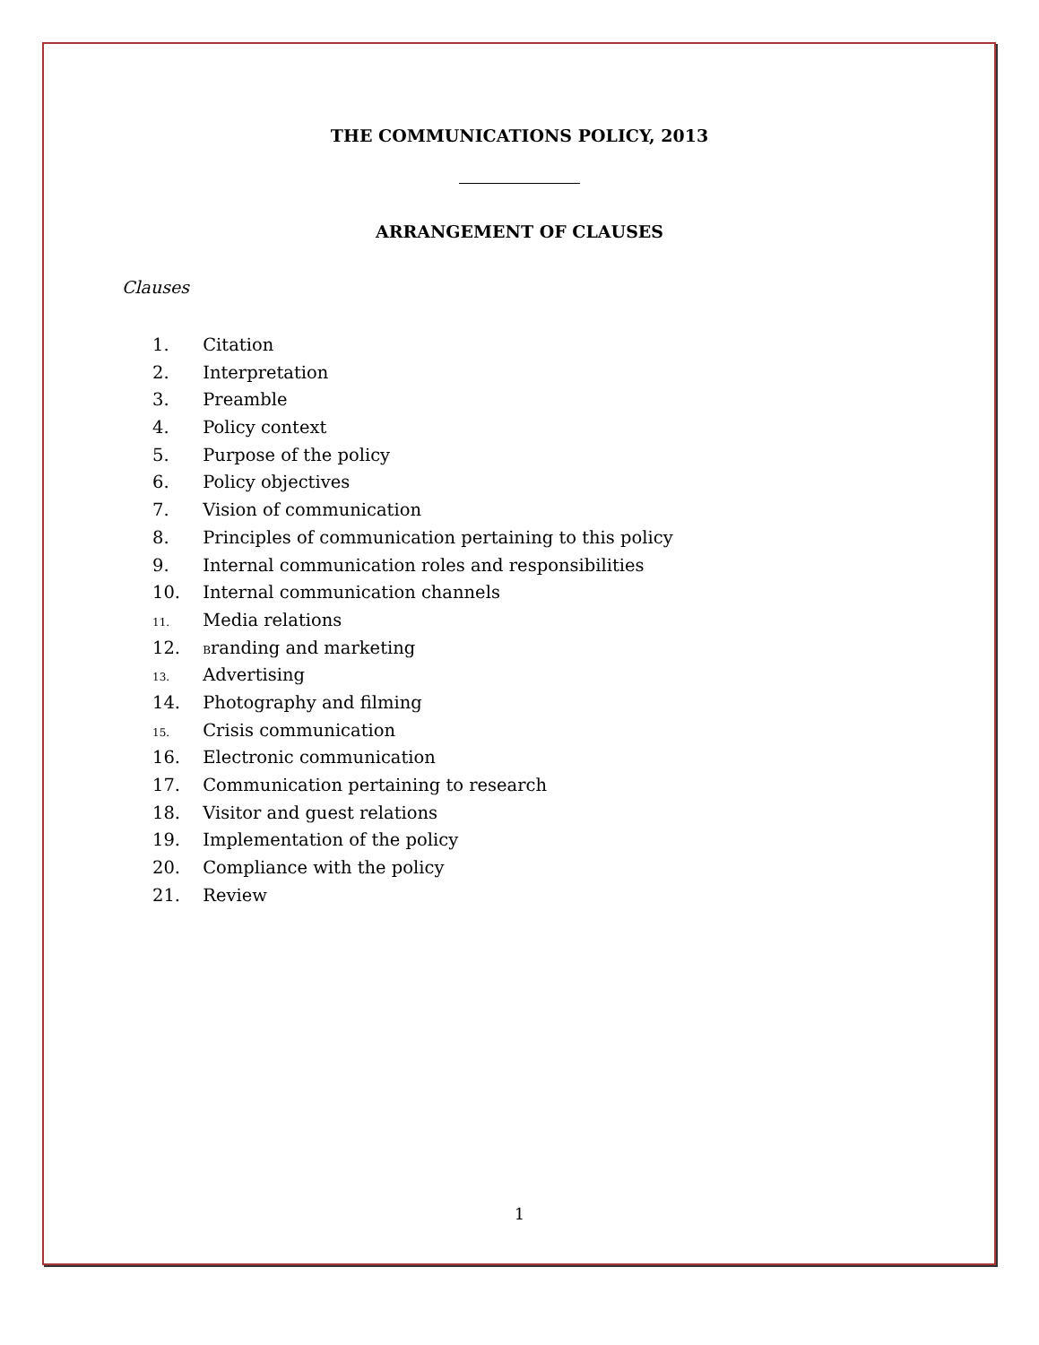THE COMMUNICATIONS POLICY, 2013
ARRANGEMENT OF CLAUSES
Clauses
1. Citation
2. Interpretation
3. Preamble
4. Policy context
5. Purpose of the policy
6. Policy objectives
7. Vision of communication
8. Principles of communication pertaining to this policy
9. Internal communication roles and responsibilities
10. Internal communication channels
11. Media relations
12. Branding and marketing
13. Advertising
14. Photography and filming
15. Crisis communication
16. Electronic communication
17. Communication pertaining to research
18. Visitor and guest relations
19. Implementation of the policy
20. Compliance with the policy
21. Review
1